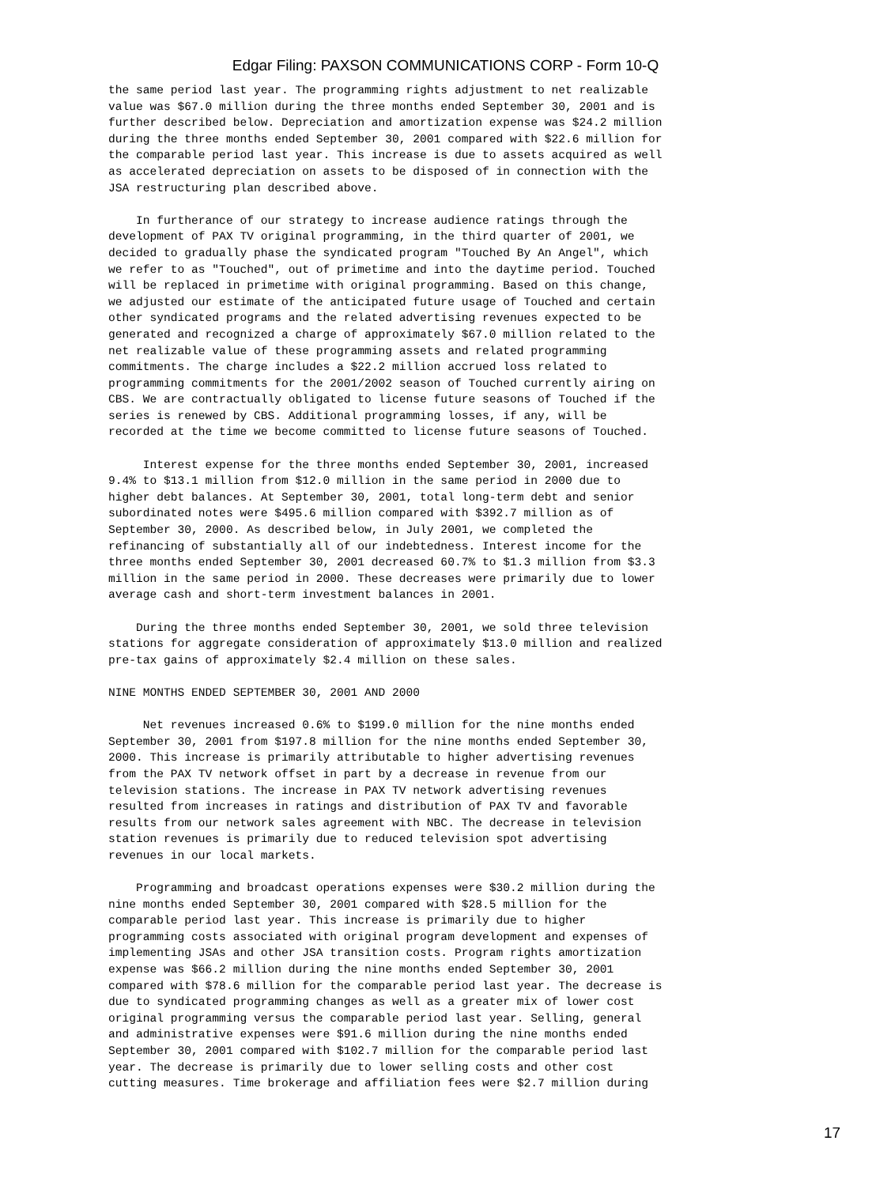Edgar Filing: PAXSON COMMUNICATIONS CORP - Form 10-Q
the same period last year. The programming rights adjustment to net realizable
value was $67.0 million during the three months ended September 30, 2001 and is
further described below. Depreciation and amortization expense was $24.2 million
during the three months ended September 30, 2001 compared with $22.6 million for
the comparable period last year. This increase is due to assets acquired as well
as accelerated depreciation on assets to be disposed of in connection with the
JSA restructuring plan described above.

    In furtherance of our strategy to increase audience ratings through the
development of PAX TV original programming, in the third quarter of 2001, we
decided to gradually phase the syndicated program "Touched By An Angel", which
we refer to as "Touched", out of primetime and into the daytime period. Touched
will be replaced in primetime with original programming. Based on this change,
we adjusted our estimate of the anticipated future usage of Touched and certain
other syndicated programs and the related advertising revenues expected to be
generated and recognized a charge of approximately $67.0 million related to the
net realizable value of these programming assets and related programming
commitments. The charge includes a $22.2 million accrued loss related to
programming commitments for the 2001/2002 season of Touched currently airing on
CBS. We are contractually obligated to license future seasons of Touched if the
series is renewed by CBS. Additional programming losses, if any, will be
recorded at the time we become committed to license future seasons of Touched.

     Interest expense for the three months ended September 30, 2001, increased
9.4% to $13.1 million from $12.0 million in the same period in 2000 due to
higher debt balances. At September 30, 2001, total long-term debt and senior
subordinated notes were $495.6 million compared with $392.7 million as of
September 30, 2000. As described below, in July 2001, we completed the
refinancing of substantially all of our indebtedness. Interest income for the
three months ended September 30, 2001 decreased 60.7% to $1.3 million from $3.3
million in the same period in 2000. These decreases were primarily due to lower
average cash and short-term investment balances in 2001.

    During the three months ended September 30, 2001, we sold three television
stations for aggregate consideration of approximately $13.0 million and realized
pre-tax gains of approximately $2.4 million on these sales.

NINE MONTHS ENDED SEPTEMBER 30, 2001 AND 2000

     Net revenues increased 0.6% to $199.0 million for the nine months ended
September 30, 2001 from $197.8 million for the nine months ended September 30,
2000. This increase is primarily attributable to higher advertising revenues
from the PAX TV network offset in part by a decrease in revenue from our
television stations. The increase in PAX TV network advertising revenues
resulted from increases in ratings and distribution of PAX TV and favorable
results from our network sales agreement with NBC. The decrease in television
station revenues is primarily due to reduced television spot advertising
revenues in our local markets.

    Programming and broadcast operations expenses were $30.2 million during the
nine months ended September 30, 2001 compared with $28.5 million for the
comparable period last year. This increase is primarily due to higher
programming costs associated with original program development and expenses of
implementing JSAs and other JSA transition costs. Program rights amortization
expense was $66.2 million during the nine months ended September 30, 2001
compared with $78.6 million for the comparable period last year. The decrease is
due to syndicated programming changes as well as a greater mix of lower cost
original programming versus the comparable period last year. Selling, general
and administrative expenses were $91.6 million during the nine months ended
September 30, 2001 compared with $102.7 million for the comparable period last
year. The decrease is primarily due to lower selling costs and other cost
cutting measures. Time brokerage and affiliation fees were $2.7 million during
17